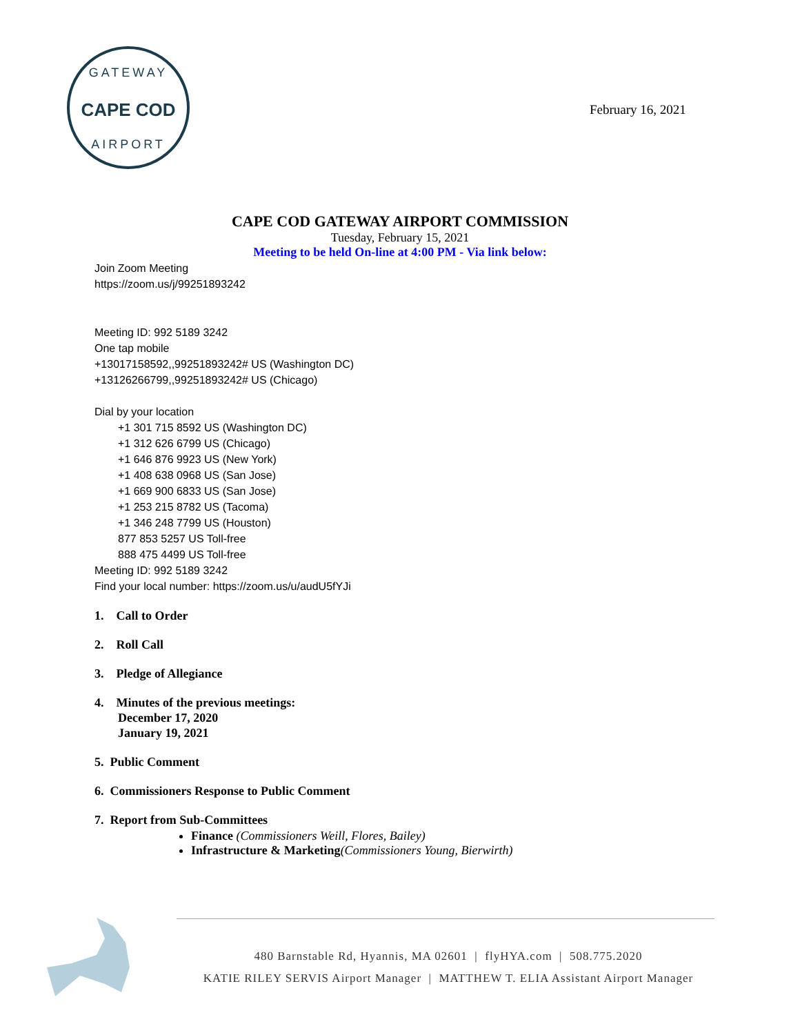GATEWAY
CAPE COD
AIRPORT
February 16, 2021
CAPE COD GATEWAY AIRPORT COMMISSION
Tuesday, February 15, 2021
Meeting to be held On-line at 4:00 PM - Via link below:
Join Zoom Meeting
https://zoom.us/j/99251893242
Meeting ID: 992 5189 3242
One tap mobile
+13017158592,,99251893242# US (Washington DC)
+13126266799,,99251893242# US (Chicago)
Dial by your location
+1 301 715 8592 US (Washington DC)
+1 312 626 6799 US (Chicago)
+1 646 876 9923 US (New York)
+1 408 638 0968 US (San Jose)
+1 669 900 6833 US (San Jose)
+1 253 215 8782 US (Tacoma)
+1 346 248 7799 US (Houston)
877 853 5257 US Toll-free
888 475 4499 US Toll-free
Meeting ID: 992 5189 3242
Find your local number: https://zoom.us/u/audU5fYJi
1. Call to Order
2. Roll Call
3. Pledge of Allegiance
4. Minutes of the previous meetings:
December 17, 2020
January 19, 2021
5. Public Comment
6. Commissioners Response to Public Comment
7. Report from Sub-Committees
Finance (Commissioners Weill, Flores, Bailey)
Infrastructure & Marketing(Commissioners Young, Bierwirth)
480 Barnstable Rd, Hyannis, MA 02601 | flyHYA.com | 508.775.2020
KATIE RILEY SERVIS Airport Manager | MATTHEW T. ELIA Assistant Airport Manager